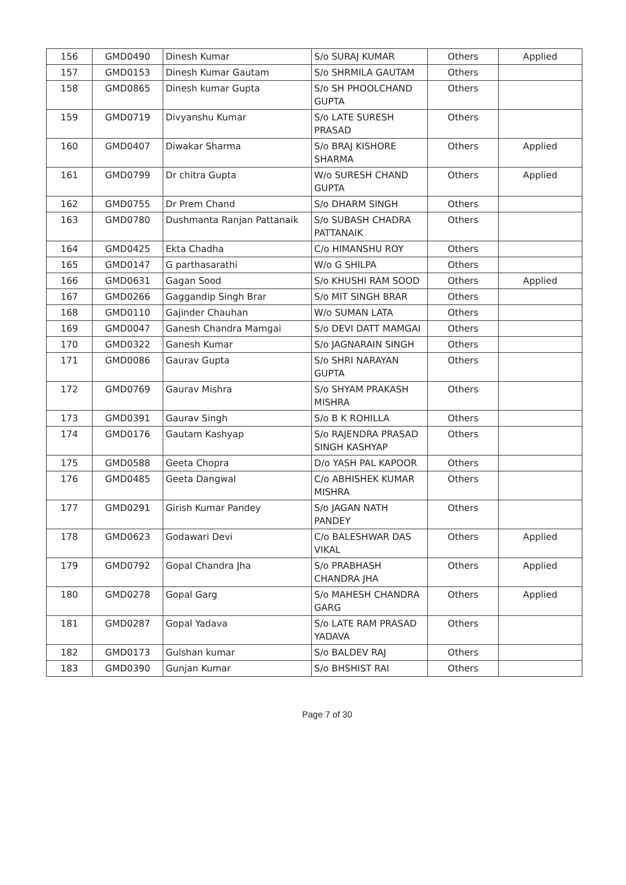| 156 | GMD0490 | Dinesh Kumar | S/o SURAJ KUMAR | Others | Applied |
| 157 | GMD0153 | Dinesh Kumar Gautam | S/o SHRMILA GAUTAM | Others | |
| 158 | GMD0865 | Dinesh kumar Gupta | S/o SH PHOOLCHAND GUPTA | Others | |
| 159 | GMD0719 | Divyanshu Kumar | S/o LATE SURESH PRASAD | Others | |
| 160 | GMD0407 | Diwakar Sharma | S/o BRAJ KISHORE SHARMA | Others | Applied |
| 161 | GMD0799 | Dr chitra Gupta | W/o SURESH CHAND GUPTA | Others | Applied |
| 162 | GMD0755 | Dr Prem Chand | S/o DHARM SINGH | Others | |
| 163 | GMD0780 | Dushmanta Ranjan Pattanaik | S/o SUBASH CHADRA PATTANAIK | Others | |
| 164 | GMD0425 | Ekta Chadha | C/o HIMANSHU ROY | Others | |
| 165 | GMD0147 | G parthasarathi | W/o G SHILPA | Others | |
| 166 | GMD0631 | Gagan Sood | S/o KHUSHI RAM SOOD | Others | Applied |
| 167 | GMD0266 | Gaggandip Singh Brar | S/o MIT SINGH BRAR | Others | |
| 168 | GMD0110 | Gajinder Chauhan | W/o SUMAN LATA | Others | |
| 169 | GMD0047 | Ganesh Chandra Mamgai | S/o DEVI DATT MAMGAI | Others | |
| 170 | GMD0322 | Ganesh Kumar | S/o JAGNARAIN SINGH | Others | |
| 171 | GMD0086 | Gaurav Gupta | S/o SHRI NARAYAN GUPTA | Others | |
| 172 | GMD0769 | Gaurav Mishra | S/o SHYAM PRAKASH MISHRA | Others | |
| 173 | GMD0391 | Gaurav Singh | S/o B K ROHILLA | Others | |
| 174 | GMD0176 | Gautam Kashyap | S/o RAJENDRA PRASAD SINGH KASHYAP | Others | |
| 175 | GMD0588 | Geeta Chopra | D/o YASH PAL KAPOOR | Others | |
| 176 | GMD0485 | Geeta Dangwal | C/o ABHISHEK KUMAR MISHRA | Others | |
| 177 | GMD0291 | Girish Kumar Pandey | S/o JAGAN NATH PANDEY | Others | |
| 178 | GMD0623 | Godawari Devi | C/o BALESHWAR DAS VIKAL | Others | Applied |
| 179 | GMD0792 | Gopal Chandra Jha | S/o PRABHASH CHANDRA JHA | Others | Applied |
| 180 | GMD0278 | Gopal Garg | S/o MAHESH CHANDRA GARG | Others | Applied |
| 181 | GMD0287 | Gopal Yadava | S/o LATE RAM PRASAD YADAVA | Others | |
| 182 | GMD0173 | Gulshan kumar | S/o BALDEV RAJ | Others | |
| 183 | GMD0390 | Gunjan Kumar | S/o BHSHIST RAI | Others | |
Page 7 of 30